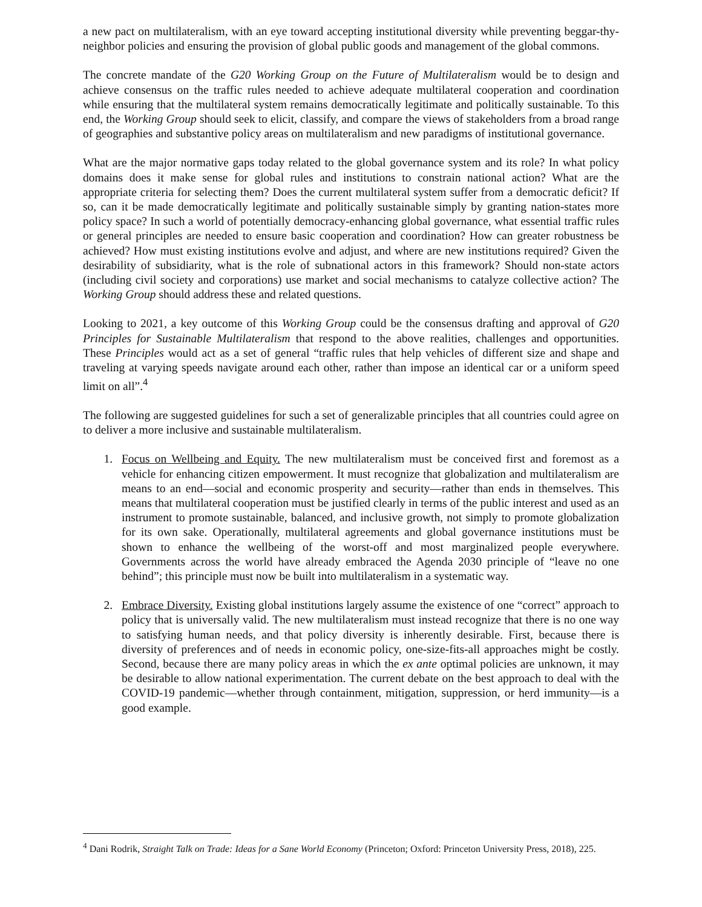a new pact on multilateralism, with an eye toward accepting institutional diversity while preventing beggar-thy-neighbor policies and ensuring the provision of global public goods and management of the global commons.
The concrete mandate of the G20 Working Group on the Future of Multilateralism would be to design and achieve consensus on the traffic rules needed to achieve adequate multilateral cooperation and coordination while ensuring that the multilateral system remains democratically legitimate and politically sustainable. To this end, the Working Group should seek to elicit, classify, and compare the views of stakeholders from a broad range of geographies and substantive policy areas on multilateralism and new paradigms of institutional governance.
What are the major normative gaps today related to the global governance system and its role? In what policy domains does it make sense for global rules and institutions to constrain national action? What are the appropriate criteria for selecting them? Does the current multilateral system suffer from a democratic deficit? If so, can it be made democratically legitimate and politically sustainable simply by granting nation-states more policy space? In such a world of potentially democracy-enhancing global governance, what essential traffic rules or general principles are needed to ensure basic cooperation and coordination? How can greater robustness be achieved? How must existing institutions evolve and adjust, and where are new institutions required? Given the desirability of subsidiarity, what is the role of subnational actors in this framework? Should non-state actors (including civil society and corporations) use market and social mechanisms to catalyze collective action? The Working Group should address these and related questions.
Looking to 2021, a key outcome of this Working Group could be the consensus drafting and approval of G20 Principles for Sustainable Multilateralism that respond to the above realities, challenges and opportunities. These Principles would act as a set of general “traffic rules that help vehicles of different size and shape and traveling at varying speeds navigate around each other, rather than impose an identical car or a uniform speed limit on all”.<sup>4</sup>
The following are suggested guidelines for such a set of generalizable principles that all countries could agree on to deliver a more inclusive and sustainable multilateralism.
1. Focus on Wellbeing and Equity. The new multilateralism must be conceived first and foremost as a vehicle for enhancing citizen empowerment. It must recognize that globalization and multilateralism are means to an end—social and economic prosperity and security—rather than ends in themselves. This means that multilateral cooperation must be justified clearly in terms of the public interest and used as an instrument to promote sustainable, balanced, and inclusive growth, not simply to promote globalization for its own sake. Operationally, multilateral agreements and global governance institutions must be shown to enhance the wellbeing of the worst-off and most marginalized people everywhere. Governments across the world have already embraced the Agenda 2030 principle of “leave no one behind”; this principle must now be built into multilateralism in a systematic way.
2. Embrace Diversity. Existing global institutions largely assume the existence of one “correct” approach to policy that is universally valid. The new multilateralism must instead recognize that there is no one way to satisfying human needs, and that policy diversity is inherently desirable. First, because there is diversity of preferences and of needs in economic policy, one-size-fits-all approaches might be costly. Second, because there are many policy areas in which the ex ante optimal policies are unknown, it may be desirable to allow national experimentation. The current debate on the best approach to deal with the COVID-19 pandemic—whether through containment, mitigation, suppression, or herd immunity—is a good example.
<sup>4</sup> Dani Rodrik, Straight Talk on Trade: Ideas for a Sane World Economy (Princeton; Oxford: Princeton University Press, 2018), 225.